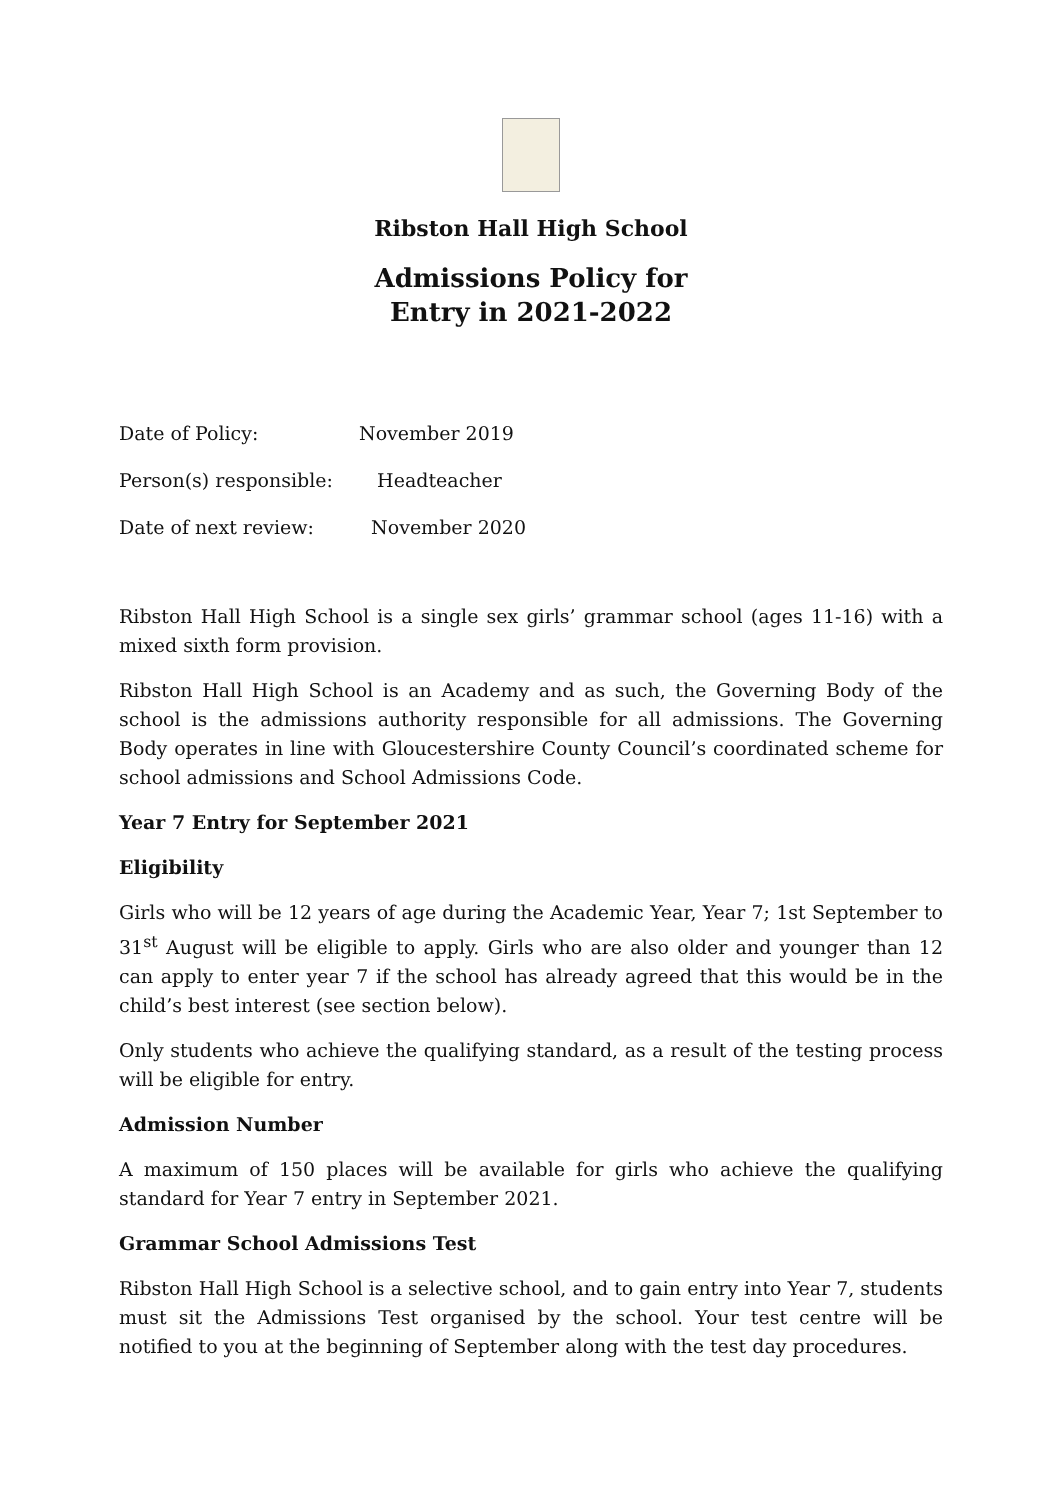Ribston Hall High School
Admissions Policy for
Entry in 2021-2022
Date of Policy: November 2019
Person(s) responsible: Headteacher
Date of next review: November 2020
Ribston Hall High School is a single sex girls’ grammar school (ages 11-16) with a mixed sixth form provision.
Ribston Hall High School is an Academy and as such, the Governing Body of the school is the admissions authority responsible for all admissions. The Governing Body operates in line with Gloucestershire County Council’s coordinated scheme for school admissions and School Admissions Code.
Year 7 Entry for September 2021
Eligibility
Girls who will be 12 years of age during the Academic Year, Year 7; 1st September to 31<sup>st</sup> August will be eligible to apply. Girls who are also older and younger than 12 can apply to enter year 7 if the school has already agreed that this would be in the child’s best interest (see section below).
Only students who achieve the qualifying standard, as a result of the testing process will be eligible for entry.
Admission Number
A maximum of 150 places will be available for girls who achieve the qualifying standard for Year 7 entry in September 2021.
Grammar School Admissions Test
Ribston Hall High School is a selective school, and to gain entry into Year 7, students must sit the Admissions Test organised by the school. Your test centre will be notified to you at the beginning of September along with the test day procedures.